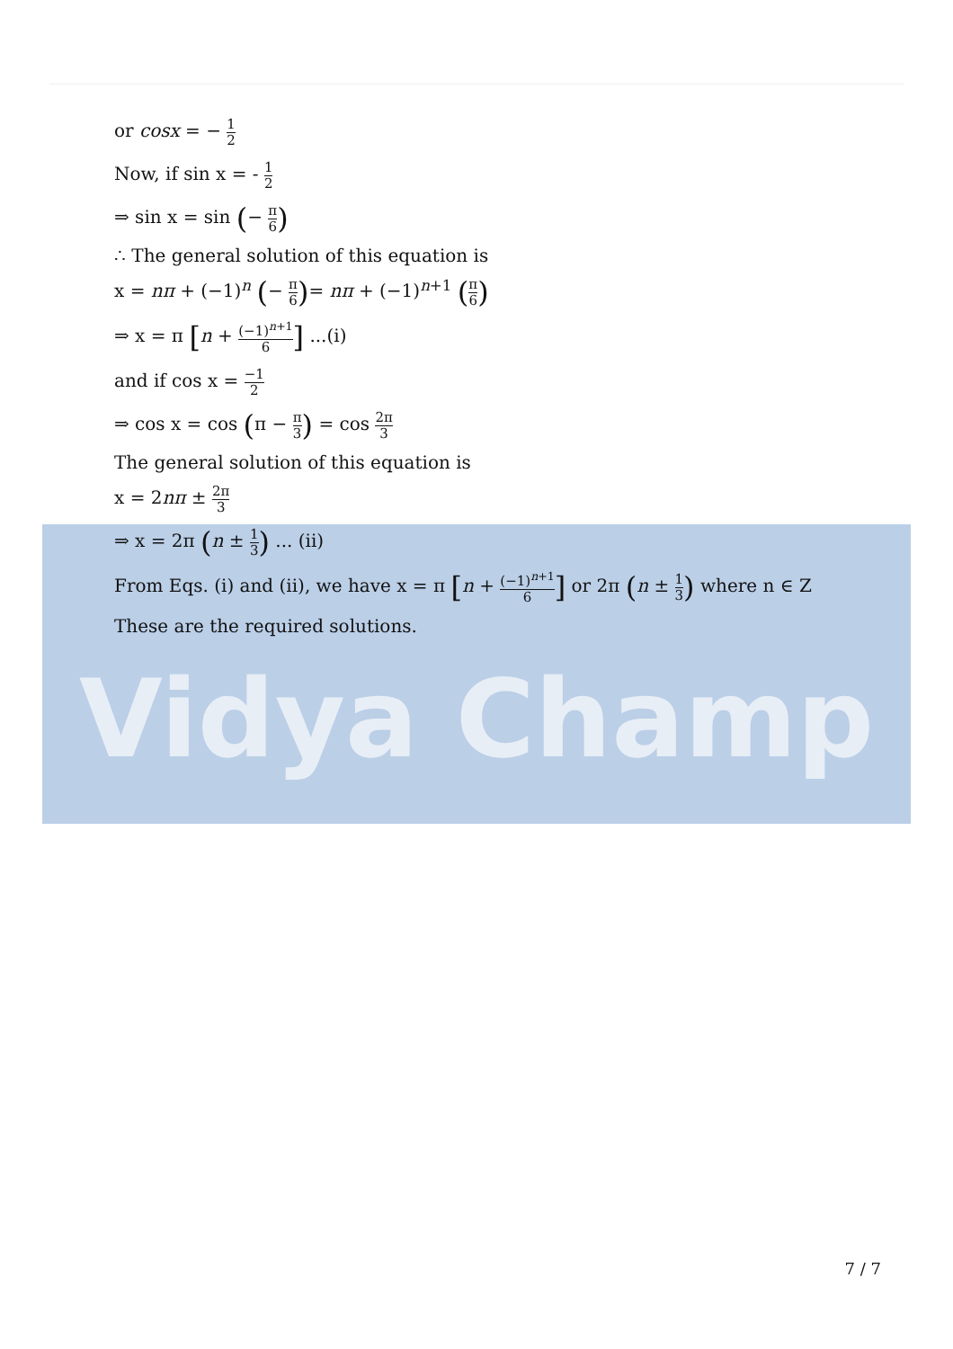Vidya Champ
or cosx = − 1 2
Now, if sin x = - 1 2
⇒ sin x = sin (− π 6)
∴ The general solution of this equation is
x = nπ + (−1)<sup>n</sup> (− π 6)= nπ + (−1)<sup>n+1</sup> (π 6)
⇒ x = π [n + (−1)<sup>n+1</sup> 6] ...(i)
and if cos x = −1 2
⇒ cos x = cos (π − π 3) = cos 2π 3
The general solution of this equation is
x = 2nπ ± 2π 3
⇒ x = 2π (n ± 1 3) ... (ii)
From Eqs. (i) and (ii), we have x = π [n + (−1)<sup>n+1</sup> 6] or 2π (n ± 1 3) where n ∈ Z
These are the required solutions.
7 / 7